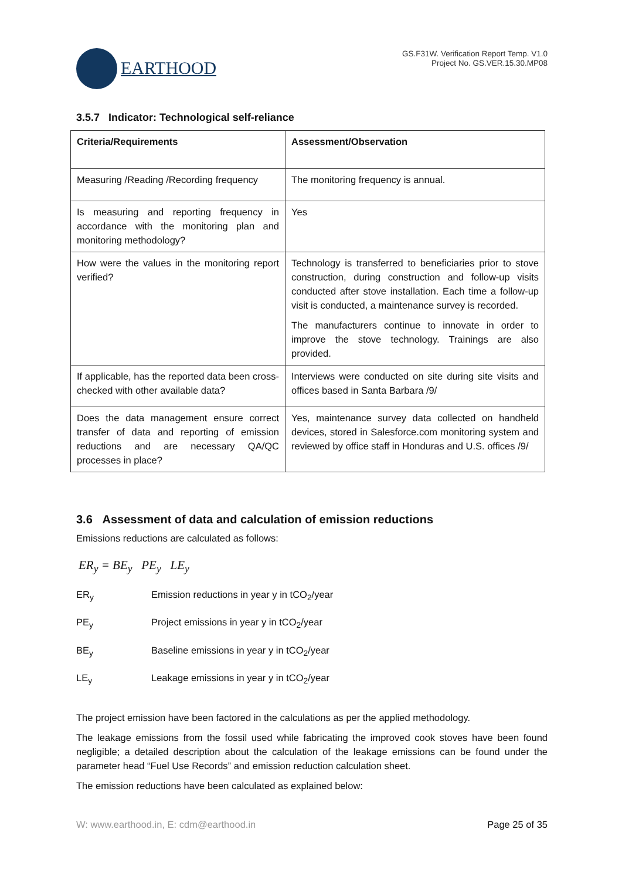EARTHOOD
GS.F31W. Verification Report Temp. V1.0
Project No. GS.VER.15.30.MP08
3.5.7 Indicator: Technological self-reliance
| Criteria/Requirements | Assessment/Observation |
| --- | --- |
| Measuring /Reading /Recording frequency | The monitoring frequency is annual. |
| Is measuring and reporting frequency in accordance with the monitoring plan and monitoring methodology? | Yes |
| How were the values in the monitoring report verified? | Technology is transferred to beneficiaries prior to stove construction, during construction and follow-up visits conducted after stove installation. Each time a follow-up visit is conducted, a maintenance survey is recorded. The manufacturers continue to innovate in order to improve the stove technology. Trainings are also provided. |
| If applicable, has the reported data been cross-checked with other available data? | Interviews were conducted on site during site visits and offices based in Santa Barbara /9/ |
| Does the data management ensure correct transfer of data and reporting of emission reductions and are necessary QA/QC processes in place? | Yes, maintenance survey data collected on handheld devices, stored in Salesforce.com monitoring system and reviewed by office staff in Honduras and U.S. offices /9/ |
3.6 Assessment of data and calculation of emission reductions
Emissions reductions are calculated as follows:
ER<sub>y</sub> = BE<sub>y</sub> PE<sub>y</sub> LE<sub>y</sub>
ER<sub>y</sub> Emission reductions in year y in tCO<sub>2</sub>/year
PE<sub>y</sub> Project emissions in year y in tCO<sub>2</sub>/year
BE<sub>y</sub> Baseline emissions in year y in tCO<sub>2</sub>/year
LE<sub>y</sub> Leakage emissions in year y in tCO<sub>2</sub>/year
The project emission have been factored in the calculations as per the applied methodology.
The leakage emissions from the fossil used while fabricating the improved cook stoves have been found negligible; a detailed description about the calculation of the leakage emissions can be found under the parameter head “Fuel Use Records” and emission reduction calculation sheet.
The emission reductions have been calculated as explained below:
W: www.earthood.in, E: cdm@earthood.in Page 25 of 35